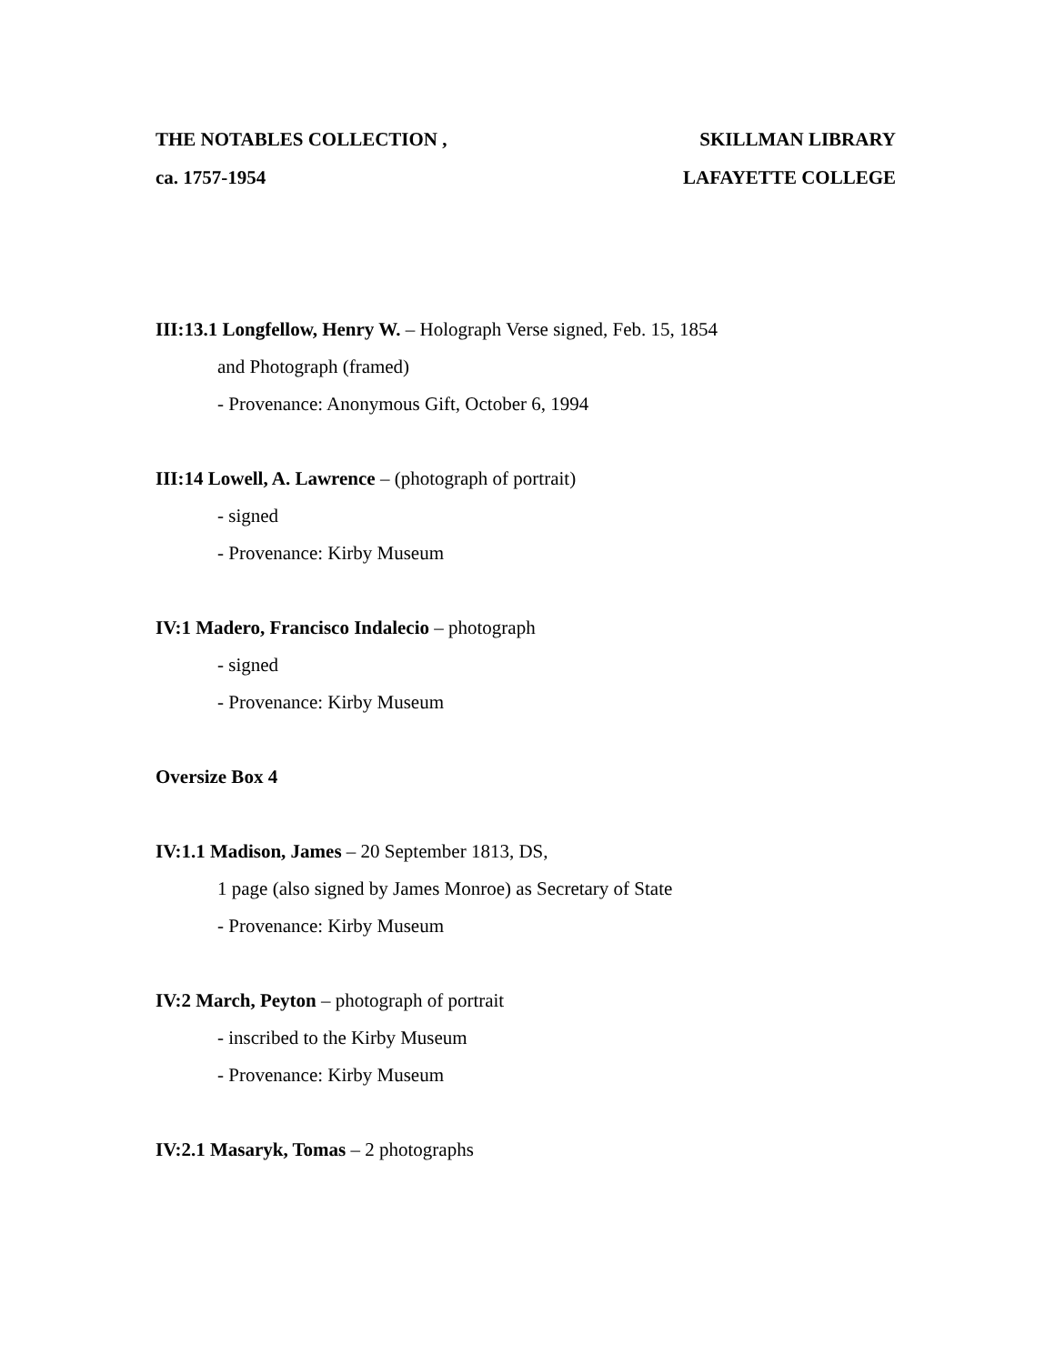THE NOTABLES COLLECTION , SKILLMAN LIBRARY
ca. 1757-1954 LAFAYETTE COLLEGE
III:13.1 Longfellow, Henry W. – Holograph Verse signed, Feb. 15, 1854
and Photograph (framed)
- Provenance: Anonymous Gift, October 6, 1994
III:14 Lowell, A. Lawrence – (photograph of portrait)
- signed
- Provenance: Kirby Museum
IV:1 Madero, Francisco Indalecio – photograph
- signed
- Provenance: Kirby Museum
Oversize Box 4
IV:1.1 Madison, James – 20 September 1813, DS,
1 page (also signed by James Monroe) as Secretary of State
- Provenance: Kirby Museum
IV:2 March, Peyton – photograph of portrait
- inscribed to the Kirby Museum
- Provenance: Kirby Museum
IV:2.1 Masaryk, Tomas – 2 photographs